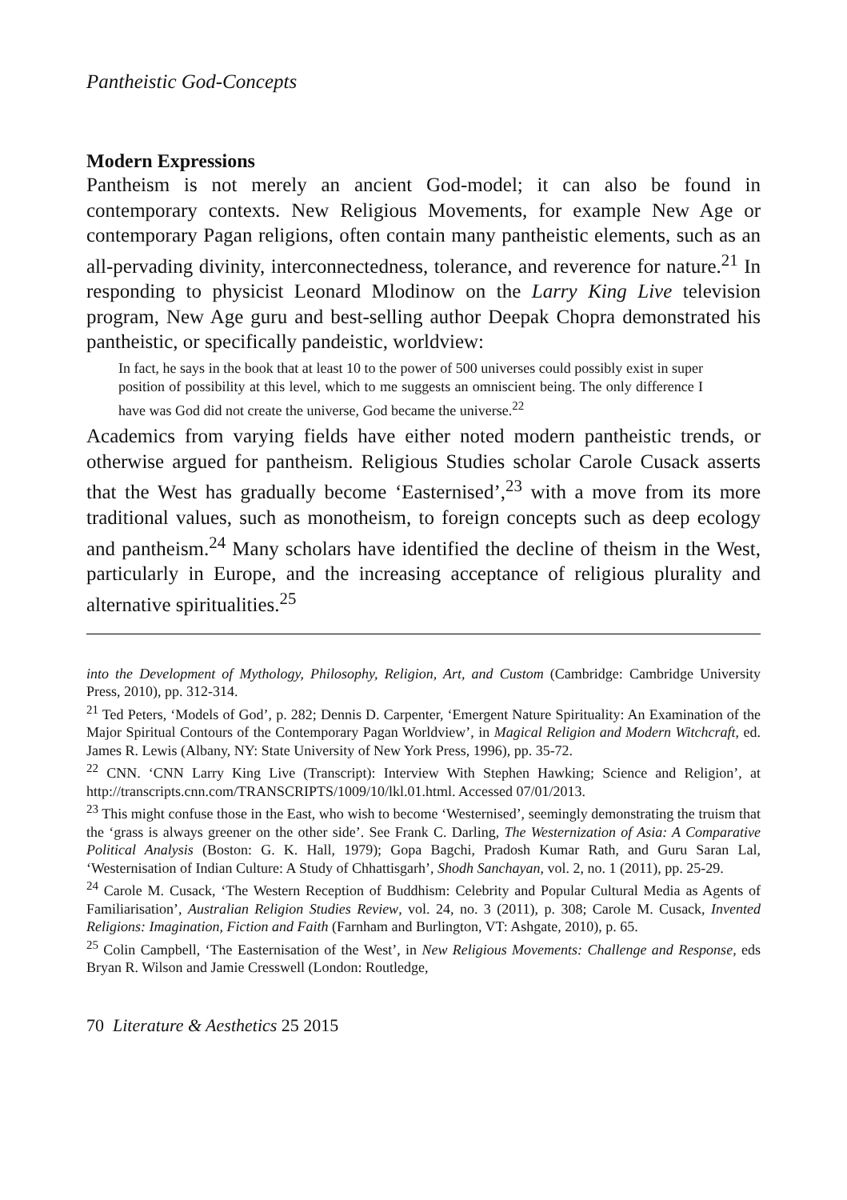Pantheistic God-Concepts
Modern Expressions
Pantheism is not merely an ancient God-model; it can also be found in contemporary contexts. New Religious Movements, for example New Age or contemporary Pagan religions, often contain many pantheistic elements, such as an all-pervading divinity, interconnectedness, tolerance, and reverence for nature.<sup>21</sup> In responding to physicist Leonard Mlodinow on the Larry King Live television program, New Age guru and best-selling author Deepak Chopra demonstrated his pantheistic, or specifically pandeistic, worldview:
In fact, he says in the book that at least 10 to the power of 500 universes could possibly exist in super position of possibility at this level, which to me suggests an omniscient being. The only difference I have was God did not create the universe, God became the universe.<sup>22</sup>
Academics from varying fields have either noted modern pantheistic trends, or otherwise argued for pantheism. Religious Studies scholar Carole Cusack asserts that the West has gradually become ‘Easternised’,<sup>23</sup> with a move from its more traditional values, such as monotheism, to foreign concepts such as deep ecology and pantheism.<sup>24</sup> Many scholars have identified the decline of theism in the West, particularly in Europe, and the increasing acceptance of religious plurality and alternative spiritualities.<sup>25</sup>
into the Development of Mythology, Philosophy, Religion, Art, and Custom (Cambridge: Cambridge University Press, 2010), pp. 312-314.
<sup>21</sup> Ted Peters, ‘Models of God’, p. 282; Dennis D. Carpenter, ‘Emergent Nature Spirituality: An Examination of the Major Spiritual Contours of the Contemporary Pagan Worldview’, in Magical Religion and Modern Witchcraft, ed. James R. Lewis (Albany, NY: State University of New York Press, 1996), pp. 35-72.
<sup>22</sup> CNN. ‘CNN Larry King Live (Transcript): Interview With Stephen Hawking; Science and Religion’, at http://transcripts.cnn.com/TRANSCRIPTS/1009/10/lkl.01.html. Accessed 07/01/2013.
<sup>23</sup> This might confuse those in the East, who wish to become ‘Westernised’, seemingly demonstrating the truism that the ‘grass is always greener on the other side’. See Frank C. Darling, The Westernization of Asia: A Comparative Political Analysis (Boston: G. K. Hall, 1979); Gopa Bagchi, Pradosh Kumar Rath, and Guru Saran Lal, ‘Westernisation of Indian Culture: A Study of Chhattisgarh’, Shodh Sanchayan, vol. 2, no. 1 (2011), pp. 25-29.
<sup>24</sup> Carole M. Cusack, ‘The Western Reception of Buddhism: Celebrity and Popular Cultural Media as Agents of Familiarisation’, Australian Religion Studies Review, vol. 24, no. 3 (2011), p. 308; Carole M. Cusack, Invented Religions: Imagination, Fiction and Faith (Farnham and Burlington, VT: Ashgate, 2010), p. 65.
<sup>25</sup> Colin Campbell, ‘The Easternisation of the West’, in New Religious Movements: Challenge and Response, eds Bryan R. Wilson and Jamie Cresswell (London: Routledge,
70 Literature & Aesthetics 25 2015